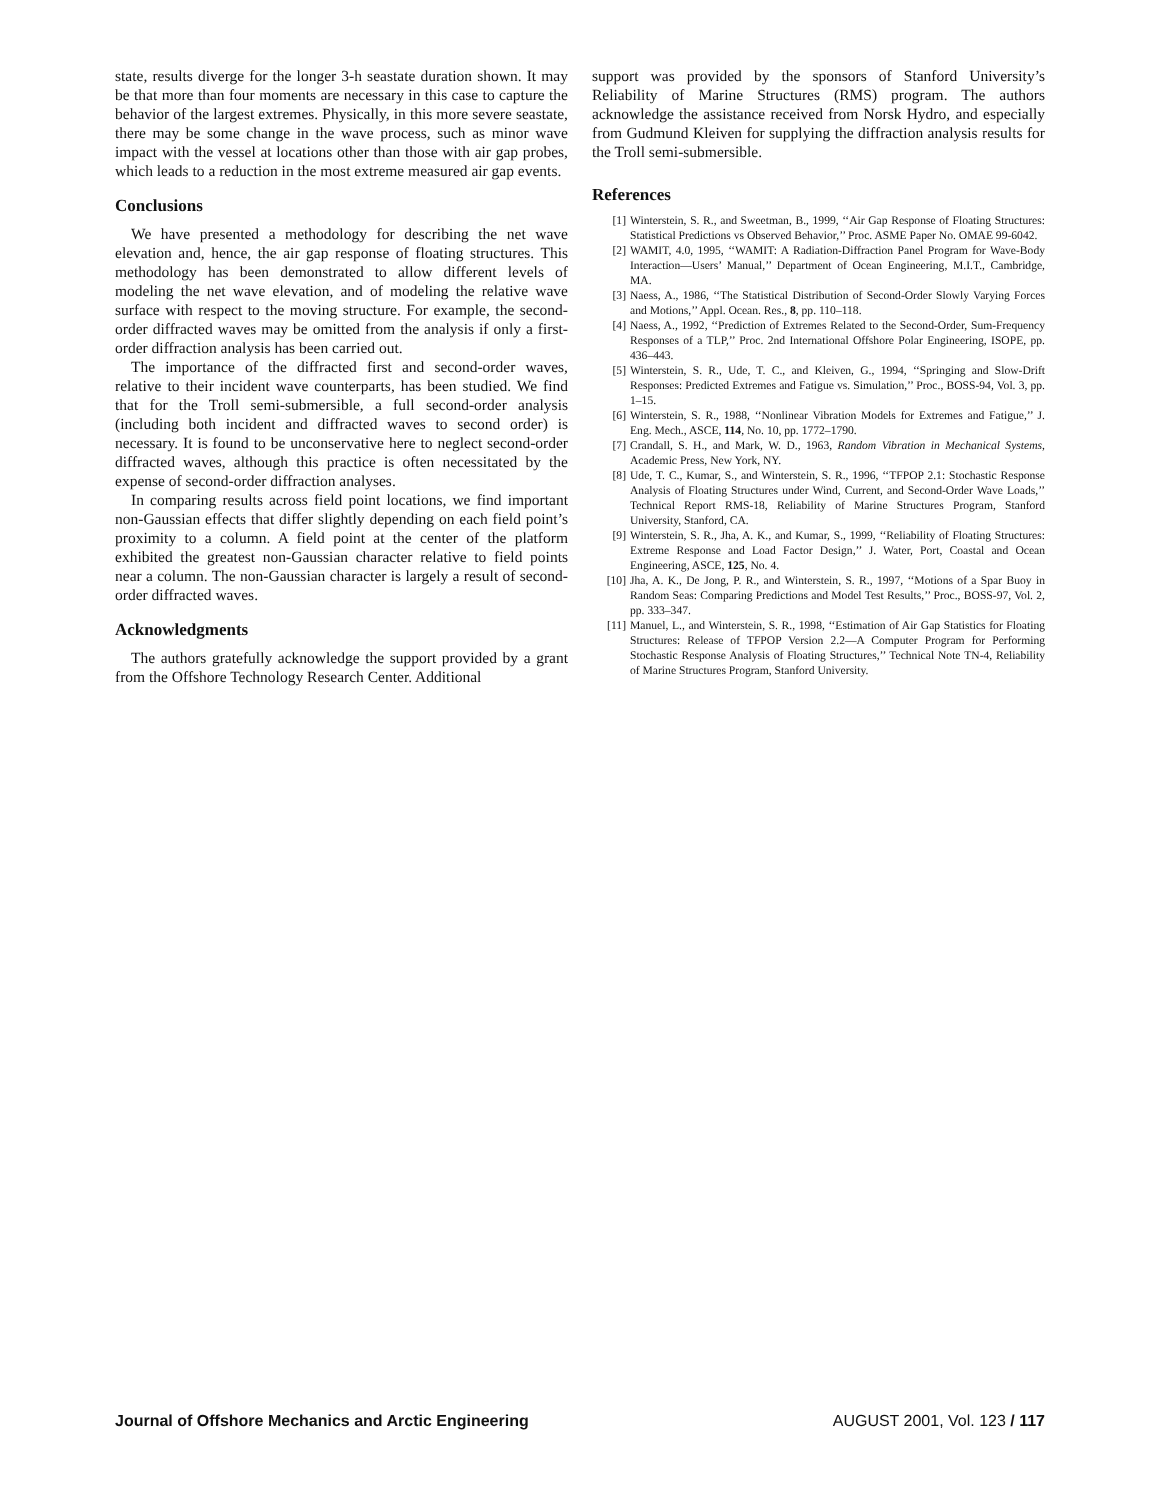state, results diverge for the longer 3-h seastate duration shown. It may be that more than four moments are necessary in this case to capture the behavior of the largest extremes. Physically, in this more severe seastate, there may be some change in the wave process, such as minor wave impact with the vessel at locations other than those with air gap probes, which leads to a reduction in the most extreme measured air gap events.
Conclusions
We have presented a methodology for describing the net wave elevation and, hence, the air gap response of floating structures. This methodology has been demonstrated to allow different levels of modeling the net wave elevation, and of modeling the relative wave surface with respect to the moving structure. For example, the second-order diffracted waves may be omitted from the analysis if only a first-order diffraction analysis has been carried out.
The importance of the diffracted first and second-order waves, relative to their incident wave counterparts, has been studied. We find that for the Troll semi-submersible, a full second-order analysis (including both incident and diffracted waves to second order) is necessary. It is found to be unconservative here to neglect second-order diffracted waves, although this practice is often necessitated by the expense of second-order diffraction analyses.
In comparing results across field point locations, we find important non-Gaussian effects that differ slightly depending on each field point’s proximity to a column. A field point at the center of the platform exhibited the greatest non-Gaussian character relative to field points near a column. The non-Gaussian character is largely a result of second-order diffracted waves.
Acknowledgments
The authors gratefully acknowledge the support provided by a grant from the Offshore Technology Research Center. Additional
support was provided by the sponsors of Stanford University’s Reliability of Marine Structures (RMS) program. The authors acknowledge the assistance received from Norsk Hydro, and especially from Gudmund Kleiven for supplying the diffraction analysis results for the Troll semi-submersible.
References
[1] Winterstein, S. R., and Sweetman, B., 1999, ‘‘Air Gap Response of Floating Structures: Statistical Predictions vs Observed Behavior,’’ Proc. ASME Paper No. OMAE 99-6042.
[2] WAMIT, 4.0, 1995, ‘‘WAMIT: A Radiation-Diffraction Panel Program for Wave-Body Interaction—Users’ Manual,’’ Department of Ocean Engineering, M.I.T., Cambridge, MA.
[3] Naess, A., 1986, ‘‘The Statistical Distribution of Second-Order Slowly Varying Forces and Motions,’’ Appl. Ocean. Res., 8, pp. 110–118.
[4] Naess, A., 1992, ‘‘Prediction of Extremes Related to the Second-Order, Sum-Frequency Responses of a TLP,’’ Proc. 2nd International Offshore Polar Engineering, ISOPE, pp. 436–443.
[5] Winterstein, S. R., Ude, T. C., and Kleiven, G., 1994, ‘‘Springing and Slow-Drift Responses: Predicted Extremes and Fatigue vs. Simulation,’’ Proc., BOSS-94, Vol. 3, pp. 1–15.
[6] Winterstein, S. R., 1988, ‘‘Nonlinear Vibration Models for Extremes and Fatigue,’’ J. Eng. Mech., ASCE, 114, No. 10, pp. 1772–1790.
[7] Crandall, S. H., and Mark, W. D., 1963, Random Vibration in Mechanical Systems, Academic Press, New York, NY.
[8] Ude, T. C., Kumar, S., and Winterstein, S. R., 1996, ‘‘TFPOP 2.1: Stochastic Response Analysis of Floating Structures under Wind, Current, and Second-Order Wave Loads,’’ Technical Report RMS-18, Reliability of Marine Structures Program, Stanford University, Stanford, CA.
[9] Winterstein, S. R., Jha, A. K., and Kumar, S., 1999, ‘‘Reliability of Floating Structures: Extreme Response and Load Factor Design,’’ J. Water, Port, Coastal and Ocean Engineering, ASCE, 125, No. 4.
[10] Jha, A. K., De Jong, P. R., and Winterstein, S. R., 1997, ‘‘Motions of a Spar Buoy in Random Seas: Comparing Predictions and Model Test Results,’’ Proc., BOSS-97, Vol. 2, pp. 333–347.
[11] Manuel, L., and Winterstein, S. R., 1998, ‘‘Estimation of Air Gap Statistics for Floating Structures: Release of TFPOP Version 2.2—A Computer Program for Performing Stochastic Response Analysis of Floating Structures,’’ Technical Note TN-4, Reliability of Marine Structures Program, Stanford University.
Journal of Offshore Mechanics and Arctic Engineering AUGUST 2001, Vol. 123 / 117